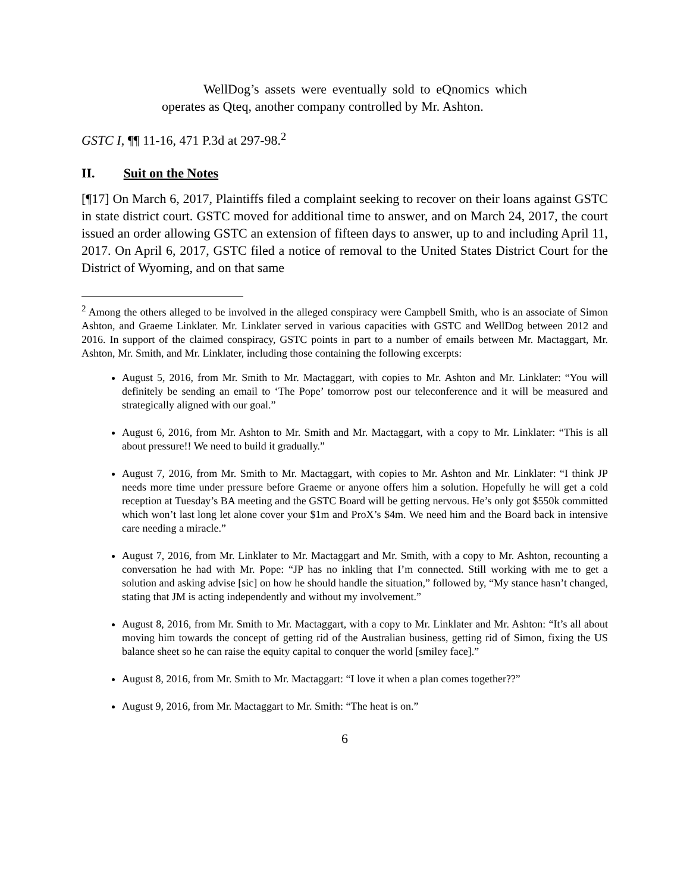WellDog’s assets were eventually sold to eQnomics which operates as Qteq, another company controlled by Mr. Ashton.
GSTC I, ¶¶ 11-16, 471 P.3d at 297-98.<sup>2</sup>
II. Suit on the Notes
[¶17] On March 6, 2017, Plaintiffs filed a complaint seeking to recover on their loans against GSTC in state district court. GSTC moved for additional time to answer, and on March 24, 2017, the court issued an order allowing GSTC an extension of fifteen days to answer, up to and including April 11, 2017. On April 6, 2017, GSTC filed a notice of removal to the United States District Court for the District of Wyoming, and on that same
<sup>2</sup> Among the others alleged to be involved in the alleged conspiracy were Campbell Smith, who is an associate of Simon Ashton, and Graeme Linklater. Mr. Linklater served in various capacities with GSTC and WellDog between 2012 and 2016. In support of the claimed conspiracy, GSTC points in part to a number of emails between Mr. Mactaggart, Mr. Ashton, Mr. Smith, and Mr. Linklater, including those containing the following excerpts:
August 5, 2016, from Mr. Smith to Mr. Mactaggart, with copies to Mr. Ashton and Mr. Linklater: “You will definitely be sending an email to ‘The Pope’ tomorrow post our teleconference and it will be measured and strategically aligned with our goal.”
August 6, 2016, from Mr. Ashton to Mr. Smith and Mr. Mactaggart, with a copy to Mr. Linklater: “This is all about pressure!! We need to build it gradually.”
August 7, 2016, from Mr. Smith to Mr. Mactaggart, with copies to Mr. Ashton and Mr. Linklater: “I think JP needs more time under pressure before Graeme or anyone offers him a solution. Hopefully he will get a cold reception at Tuesday’s BA meeting and the GSTC Board will be getting nervous. He’s only got $550k committed which won’t last long let alone cover your $1m and ProX’s $4m. We need him and the Board back in intensive care needing a miracle.”
August 7, 2016, from Mr. Linklater to Mr. Mactaggart and Mr. Smith, with a copy to Mr. Ashton, recounting a conversation he had with Mr. Pope: “JP has no inkling that I’m connected. Still working with me to get a solution and asking advise [sic] on how he should handle the situation,” followed by, “My stance hasn’t changed, stating that JM is acting independently and without my involvement.”
August 8, 2016, from Mr. Smith to Mr. Mactaggart, with a copy to Mr. Linklater and Mr. Ashton: “It’s all about moving him towards the concept of getting rid of the Australian business, getting rid of Simon, fixing the US balance sheet so he can raise the equity capital to conquer the world [smiley face].”
August 8, 2016, from Mr. Smith to Mr. Mactaggart: “I love it when a plan comes together??”
August 9, 2016, from Mr. Mactaggart to Mr. Smith: “The heat is on.”
6